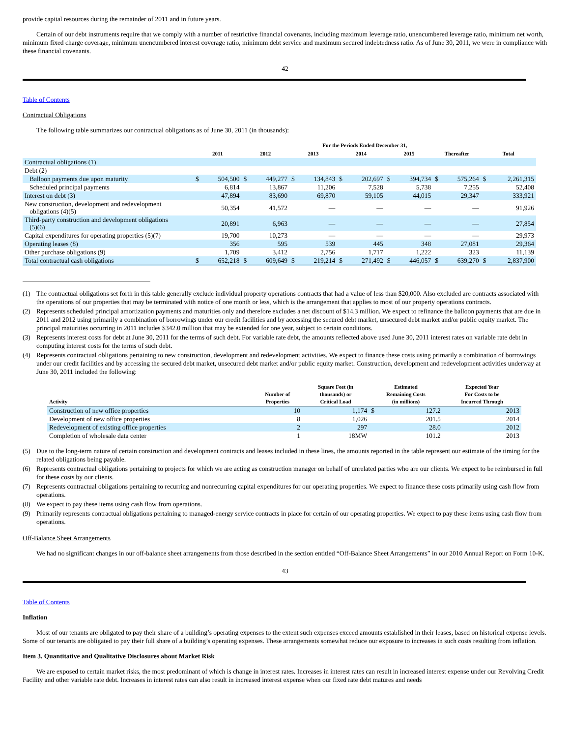provide capital resources during the remainder of 2011 and in future years.
Certain of our debt instruments require that we comply with a number of restrictive financial covenants, including maximum leverage ratio, unencumbered leverage ratio, minimum net worth, minimum fixed charge coverage, minimum unencumbered interest coverage ratio, minimum debt service and maximum secured indebtedness ratio. As of June 30, 2011, we were in compliance with these financial covenants.
42
Table of Contents
Contractual Obligations
The following table summarizes our contractual obligations as of June 30, 2011 (in thousands):
| | For the Periods Ended December 31, | | | | | | | | | | | | | |
| --- | --- | --- | --- | --- | --- | --- | --- | --- | --- | --- | --- | --- | --- | --- |
| | 2011 | | 2012 | | 2013 | | 2014 | | 2015 | | Thereafter | | Total | |
| Contractual obligations (1) | | | | | | | | | | | | | | |
| Debt (2) | | | | | | | | | | | | | | |
| Balloon payments due upon maturity | $ | 504,500 | $ | 449,277 | $ | 134,843 | $ | 202,697 | $ | 394,734 | $ | 575,264 | $ | 2,261,315 |
| Scheduled principal payments | | 6,814 | | 13,867 | | 11,206 | | 7,528 | | 5,738 | | 7,255 | | 52,408 |
| Interest on debt (3) | | 47,894 | | 83,690 | | 69,870 | | 59,105 | | 44,015 | | 29,347 | | 333,921 |
| New construction, development and redevelopment obligations (4)(5) | | 50,354 | | 41,572 | | — | | — | | — | | — | | 91,926 |
| Third-party construction and development obligations (5)(6) | | 20,891 | | 6,963 | | — | | — | | — | | — | | 27,854 |
| Capital expenditures for operating properties (5)(7) | | 19,700 | | 10,273 | | — | | — | | — | | — | | 29,973 |
| Operating leases (8) | | 356 | | 595 | | 539 | | 445 | | 348 | | 27,081 | | 29,364 |
| Other purchase obligations (9) | | 1,709 | | 3,412 | | 2,756 | | 1,717 | | 1,222 | | 323 | | 11,139 |
| Total contractual cash obligations | $ | 652,218 | $ | 609,649 | $ | 219,214 | $ | 271,492 | $ | 446,057 | $ | 639,270 | $ | 2,837,900 |
(1) The contractual obligations set forth in this table generally exclude individual property operations contracts that had a value of less than $20,000. Also excluded are contracts associated with the operations of our properties that may be terminated with notice of one month or less, which is the arrangement that applies to most of our property operations contracts.
(2) Represents scheduled principal amortization payments and maturities only and therefore excludes a net discount of $14.3 million. We expect to refinance the balloon payments that are due in 2011 and 2012 using primarily a combination of borrowings under our credit facilities and by accessing the secured debt market, unsecured debt market and/or public equity market. The principal maturities occurring in 2011 includes $342.0 million that may be extended for one year, subject to certain conditions.
(3) Represents interest costs for debt at June 30, 2011 for the terms of such debt. For variable rate debt, the amounts reflected above used June 30, 2011 interest rates on variable rate debt in computing interest costs for the terms of such debt.
(4) Represents contractual obligations pertaining to new construction, development and redevelopment activities. We expect to finance these costs using primarily a combination of borrowings under our credit facilities and by accessing the secured debt market, unsecured debt market and/or public equity market. Construction, development and redevelopment activities underway at June 30, 2011 included the following:
| Activity | Number of Properties | Square Feet (in thousands) or Critical Load | Estimated Remaining Costs (in millions) | | Expected Year For Costs to be Incurred Through |
| --- | --- | --- | --- | --- | --- |
| Construction of new office properties | 10 | 1,174 | $ | 127.2 | 2013 |
| Development of new office properties | 8 | 1,026 | | 201.5 | 2014 |
| Redevelopment of existing office properties | 2 | 297 | | 28.0 | 2012 |
| Completion of wholesale data center | 1 | 18MW | | 101.2 | 2013 |
(5) Due to the long-term nature of certain construction and development contracts and leases included in these lines, the amounts reported in the table represent our estimate of the timing for the related obligations being payable.
(6) Represents contractual obligations pertaining to projects for which we are acting as construction manager on behalf of unrelated parties who are our clients. We expect to be reimbursed in full for these costs by our clients.
(7) Represents contractual obligations pertaining to recurring and nonrecurring capital expenditures for our operating properties. We expect to finance these costs primarily using cash flow from operations.
(8) We expect to pay these items using cash flow from operations.
(9) Primarily represents contractual obligations pertaining to managed-energy service contracts in place for certain of our operating properties. We expect to pay these items using cash flow from operations.
Off-Balance Sheet Arrangements
We had no significant changes in our off-balance sheet arrangements from those described in the section entitled “Off-Balance Sheet Arrangements” in our 2010 Annual Report on Form 10-K.
43
Table of Contents
Inflation
Most of our tenants are obligated to pay their share of a building’s operating expenses to the extent such expenses exceed amounts established in their leases, based on historical expense levels. Some of our tenants are obligated to pay their full share of a building’s operating expenses. These arrangements somewhat reduce our exposure to increases in such costs resulting from inflation.
Item 3. Quantitative and Qualitative Disclosures about Market Risk
We are exposed to certain market risks, the most predominant of which is change in interest rates. Increases in interest rates can result in increased interest expense under our Revolving Credit Facility and other variable rate debt. Increases in interest rates can also result in increased interest expense when our fixed rate debt matures and needs